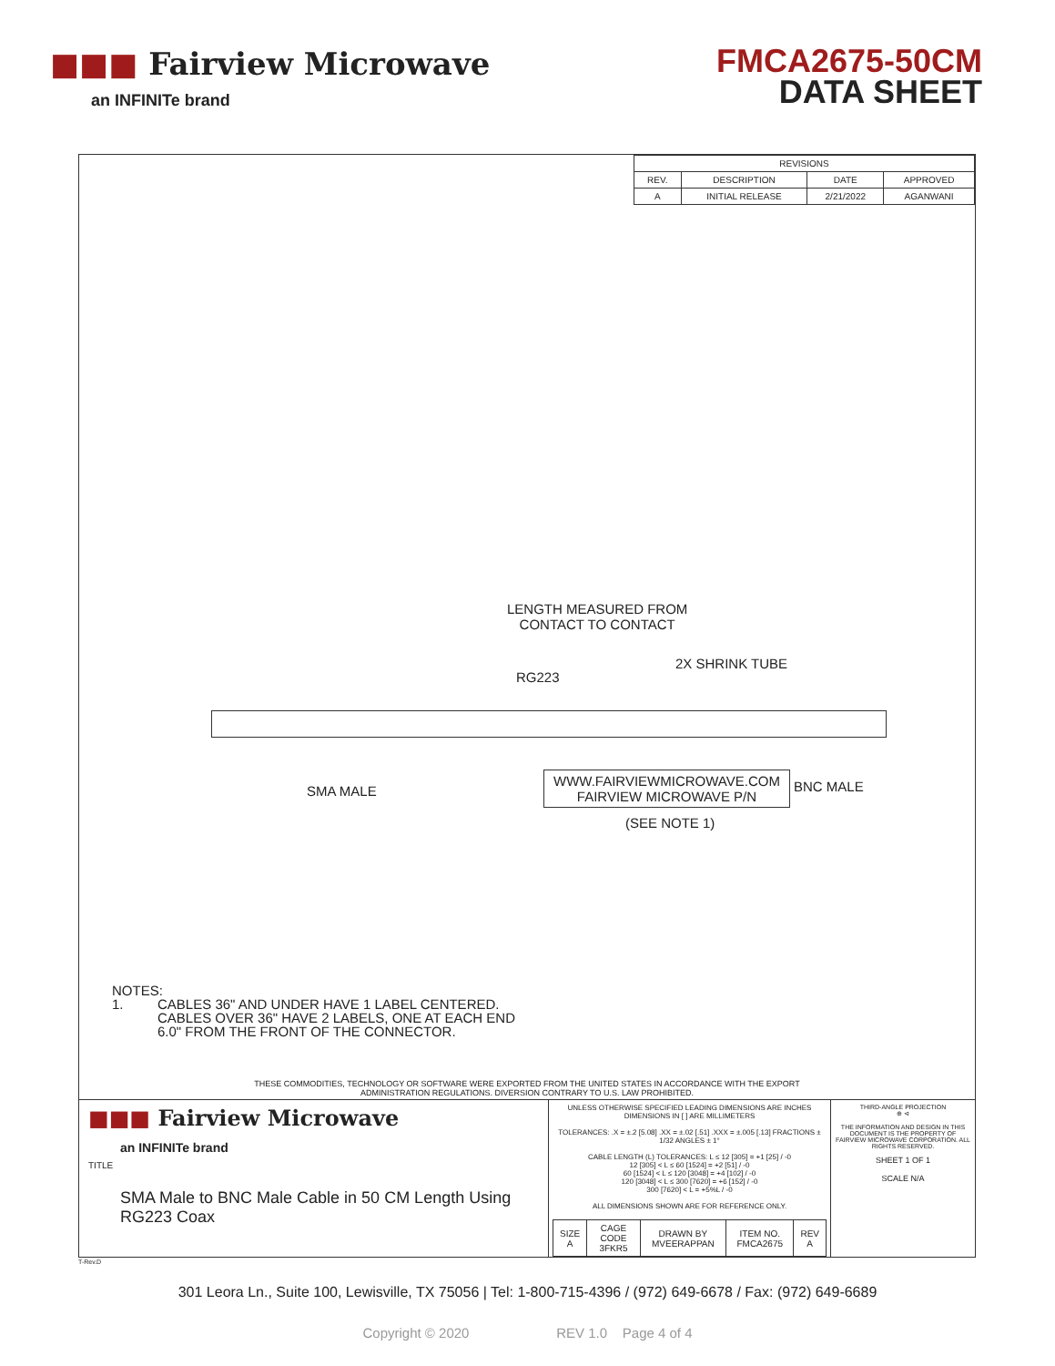■■■ Fairview Microwave
an INFINITe brand
FMCA2675-50CM
DATA SHEET
| REVISIONS | | | |
| --- | --- | --- | --- |
| REV. | DESCRIPTION | DATE | APPROVED |
| A | INITIAL RELEASE | 2/21/2022 | AGANWANI |
LENGTH MEASURED FROM
CONTACT TO CONTACT
RG223
2X SHRINK TUBE
SMA MALE
WWW.FAIRVIEWMICROWAVE.COM
FAIRVIEW MICROWAVE P/N
(SEE NOTE 1)
BNC MALE
NOTES:
1. CABLES 36" AND UNDER HAVE 1 LABEL CENTERED.
CABLES OVER 36" HAVE 2 LABELS, ONE AT EACH END
6.0" FROM THE FRONT OF THE CONNECTOR.
THESE COMMODITIES, TECHNOLOGY OR SOFTWARE WERE EXPORTED FROM THE UNITED STATES IN ACCORDANCE WITH THE EXPORT
ADMINISTRATION REGULATIONS. DIVERSION CONTRARY TO U.S. LAW PROHIBITED.
■■■ Fairview Microwave
an INFINITe brand
TITLE
SMA Male to BNC Male Cable in 50 CM Length Using RG223 Coax
UNLESS OTHERWISE SPECIFIED LEADING DIMENSIONS ARE INCHES
DIMENSIONS IN [ ] ARE MILLIMETERS
TOLERANCES: .X = ±.2 [5.08] .XX = ±.02 [.51] .XXX = ±.005 [.13] FRACTIONS ± 1/32 ANGLES ± 1°
CABLE LENGTH (L) TOLERANCES: L ≤ 12 [305] = +1 [25] / -0
12 [305] < L ≤ 60 [1524] = +2 [51] / -0
60 [1524] < L ≤ 120 [3048] = +4 [102] / -0
120 [3048] < L ≤ 300 [7620] = +6 [152] / -0
300 [7620] < L = +5%L / -0
ALL DIMENSIONS SHOWN ARE FOR REFERENCE ONLY.
| SIZE A | CAGE CODE 3FKR5 | DRAWN BY MVEERAPPAN | ITEM NO. FMCA2675 | REV A |
THIRD-ANGLE PROJECTION
⊕ ⊲
THE INFORMATION AND DESIGN IN THIS DOCUMENT IS THE PROPERTY OF FAIRVIEW MICROWAVE CORPORATION. ALL RIGHTS RESERVED.
SHEET 1 OF 1
SCALE N/A
T-Rev.D
301 Leora Ln., Suite 100, Lewisville, TX 75056 | Tel: 1-800-715-4396 / (972) 649-6678 / Fax: (972) 649-6689
Copyright © 2020 REV 1.0 Page 4 of 4